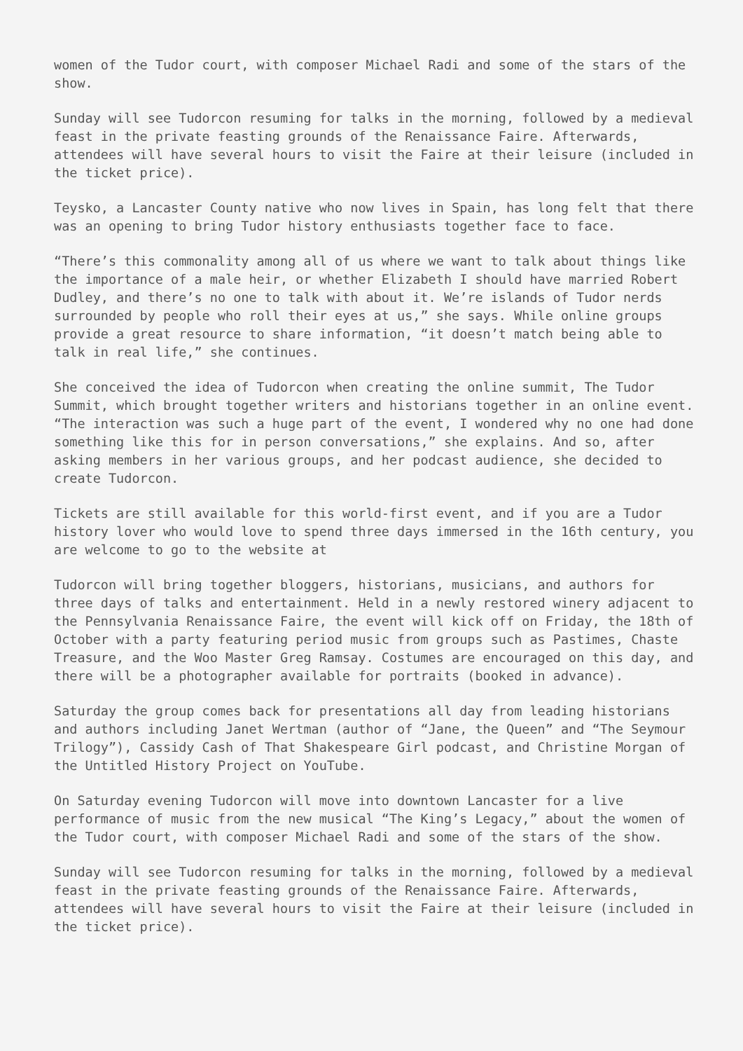women of the Tudor court, with composer Michael Radi and some of the stars of the show.
Sunday will see Tudorcon resuming for talks in the morning, followed by a medieval feast in the private feasting grounds of the Renaissance Faire. Afterwards, attendees will have several hours to visit the Faire at their leisure (included in the ticket price).
Teysko, a Lancaster County native who now lives in Spain, has long felt that there was an opening to bring Tudor history enthusiasts together face to face.
“There’s this commonality among all of us where we want to talk about things like the importance of a male heir, or whether Elizabeth I should have married Robert Dudley, and there’s no one to talk with about it. We’re islands of Tudor nerds surrounded by people who roll their eyes at us,” she says. While online groups provide a great resource to share information, “it doesn’t match being able to talk in real life,” she continues.
She conceived the idea of Tudorcon when creating the online summit, The Tudor Summit, which brought together writers and historians together in an online event. “The interaction was such a huge part of the event, I wondered why no one had done something like this for in person conversations,” she explains. And so, after asking members in her various groups, and her podcast audience, she decided to create Tudorcon.
Tickets are still available for this world-first event, and if you are a Tudor history lover who would love to spend three days immersed in the 16th century, you are welcome to go to the website at
Tudorcon will bring together bloggers, historians, musicians, and authors for three days of talks and entertainment. Held in a newly restored winery adjacent to the Pennsylvania Renaissance Faire, the event will kick off on Friday, the 18th of October with a party featuring period music from groups such as Pastimes, Chaste Treasure, and the Woo Master Greg Ramsay. Costumes are encouraged on this day, and there will be a photographer available for portraits (booked in advance).
Saturday the group comes back for presentations all day from leading historians and authors including Janet Wertman (author of “Jane, the Queen” and “The Seymour Trilogy”), Cassidy Cash of That Shakespeare Girl podcast, and Christine Morgan of the Untitled History Project on YouTube.
On Saturday evening Tudorcon will move into downtown Lancaster for a live performance of music from the new musical “The King’s Legacy,” about the women of the Tudor court, with composer Michael Radi and some of the stars of the show.
Sunday will see Tudorcon resuming for talks in the morning, followed by a medieval feast in the private feasting grounds of the Renaissance Faire. Afterwards, attendees will have several hours to visit the Faire at their leisure (included in the ticket price).